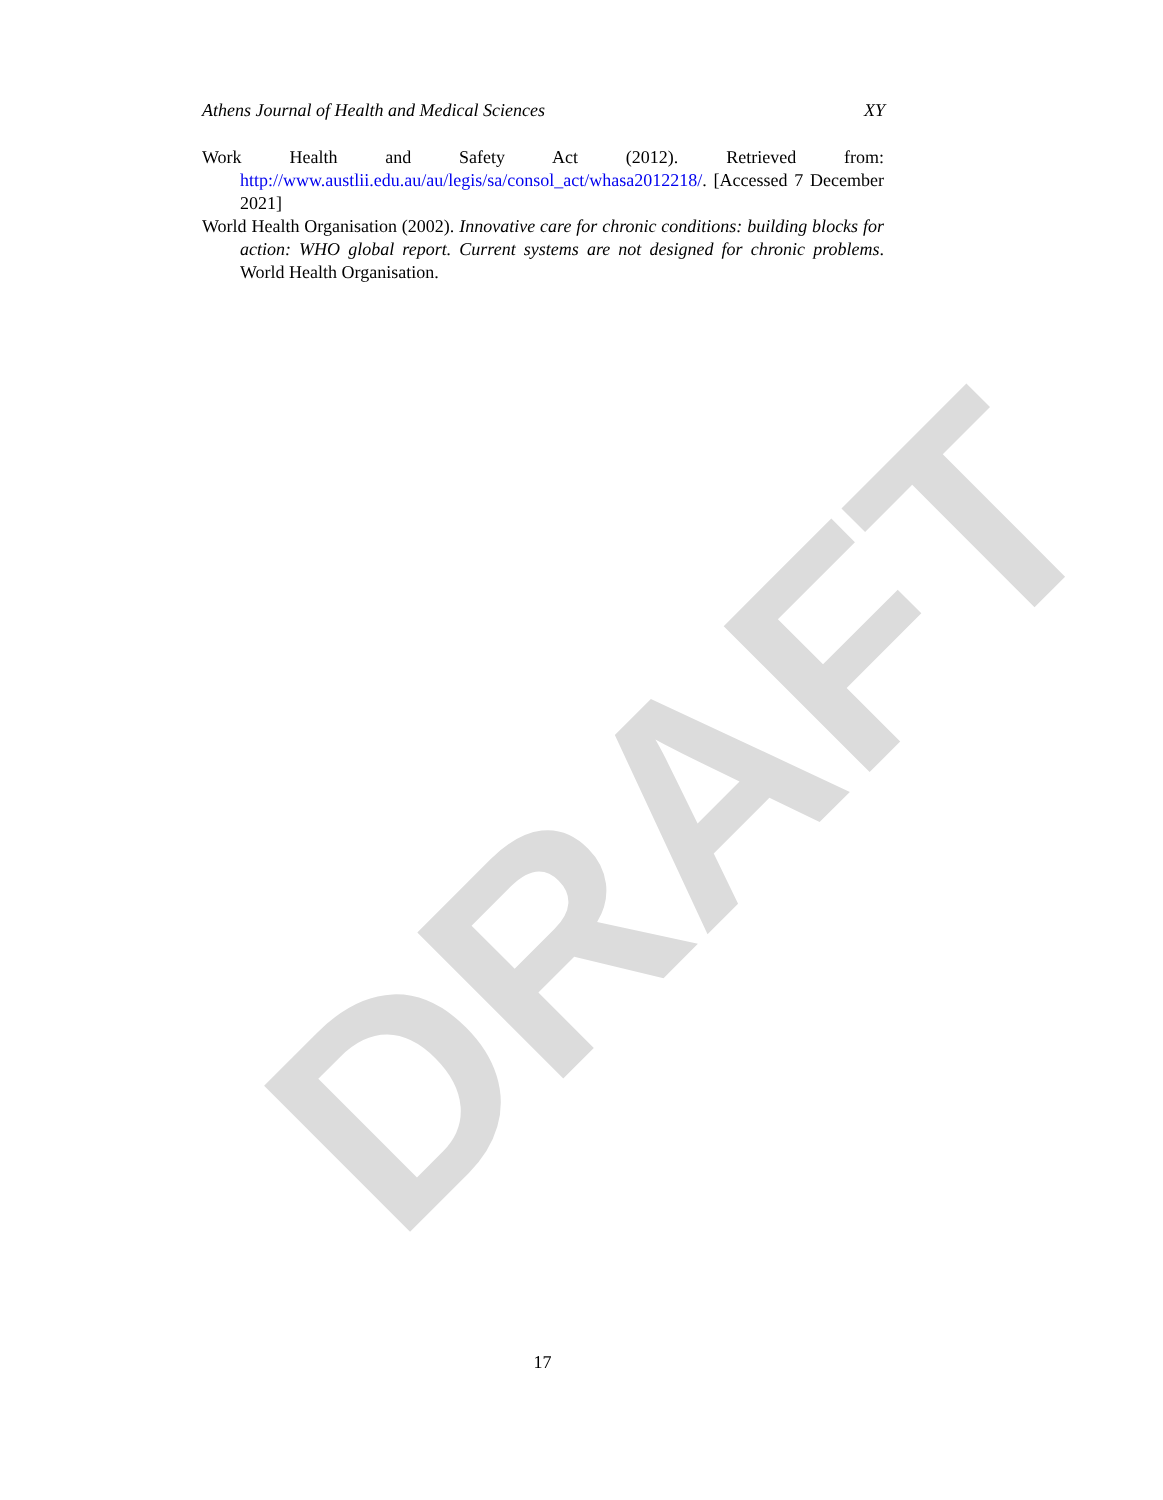DRAFT
Athens Journal of Health and Medical Sciences XY
Work Health and Safety Act (2012). Retrieved from: http://www.austlii.edu.au/au/legis/sa/consol_act/whasa2012218/. [Accessed 7 December 2021]
World Health Organisation (2002). Innovative care for chronic conditions: building blocks for action: WHO global report. Current systems are not designed for chronic problems. World Health Organisation.
17